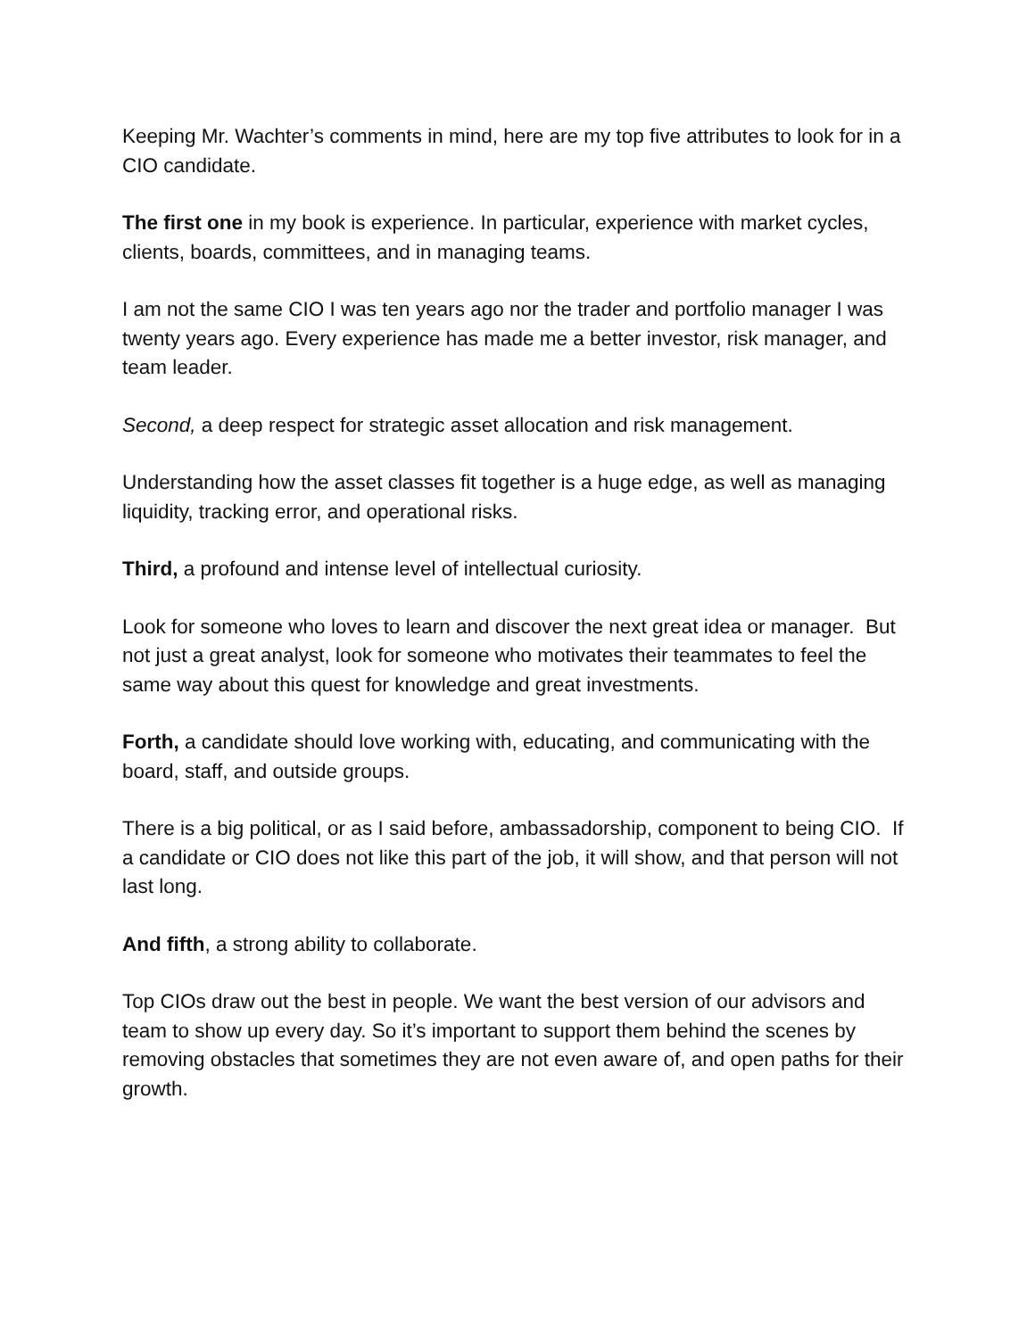Keeping Mr. Wachter’s comments in mind, here are my top five attributes to look for in a CIO candidate.
The first one in my book is experience. In particular, experience with market cycles, clients, boards, committees, and in managing teams.
I am not the same CIO I was ten years ago nor the trader and portfolio manager I was twenty years ago. Every experience has made me a better investor, risk manager, and team leader.
Second, a deep respect for strategic asset allocation and risk management.
Understanding how the asset classes fit together is a huge edge, as well as managing liquidity, tracking error, and operational risks.
Third, a profound and intense level of intellectual curiosity.
Look for someone who loves to learn and discover the next great idea or manager. But not just a great analyst, look for someone who motivates their teammates to feel the same way about this quest for knowledge and great investments.
Forth, a candidate should love working with, educating, and communicating with the board, staff, and outside groups.
There is a big political, or as I said before, ambassadorship, component to being CIO. If a candidate or CIO does not like this part of the job, it will show, and that person will not last long.
And fifth, a strong ability to collaborate.
Top CIOs draw out the best in people. We want the best version of our advisors and team to show up every day. So it’s important to support them behind the scenes by removing obstacles that sometimes they are not even aware of, and open paths for their growth.